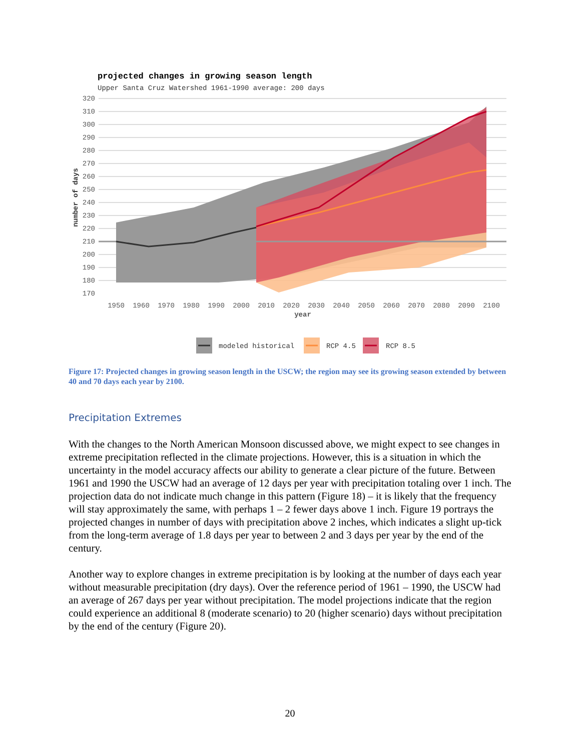projected changes in growing season length
Upper Santa Cruz Watershed 1961-1990 average: 200 days
320
310
300
290
280
270
260
250
240
230
220
210
200
190
180
170
1950
1960
1970
1980
1990
2000
2010
2020
2030
2040
2050
2060
2070
2080
2090
2100
year
number of days
modeled historical
RCP 4.5
RCP 8.5
Figure 17: Projected changes in growing season length in the USCW; the region may see its growing season extended by between 40 and 70 days each year by 2100.
Precipitation Extremes
With the changes to the North American Monsoon discussed above, we might expect to see changes in extreme precipitation reflected in the climate projections. However, this is a situation in which the uncertainty in the model accuracy affects our ability to generate a clear picture of the future. Between 1961 and 1990 the USCW had an average of 12 days per year with precipitation totaling over 1 inch. The projection data do not indicate much change in this pattern (Figure 18) – it is likely that the frequency will stay approximately the same, with perhaps 1 – 2 fewer days above 1 inch. Figure 19 portrays the projected changes in number of days with precipitation above 2 inches, which indicates a slight up-tick from the long-term average of 1.8 days per year to between 2 and 3 days per year by the end of the century.
Another way to explore changes in extreme precipitation is by looking at the number of days each year without measurable precipitation (dry days). Over the reference period of 1961 – 1990, the USCW had an average of 267 days per year without precipitation. The model projections indicate that the region could experience an additional 8 (moderate scenario) to 20 (higher scenario) days without precipitation by the end of the century (Figure 20).
20